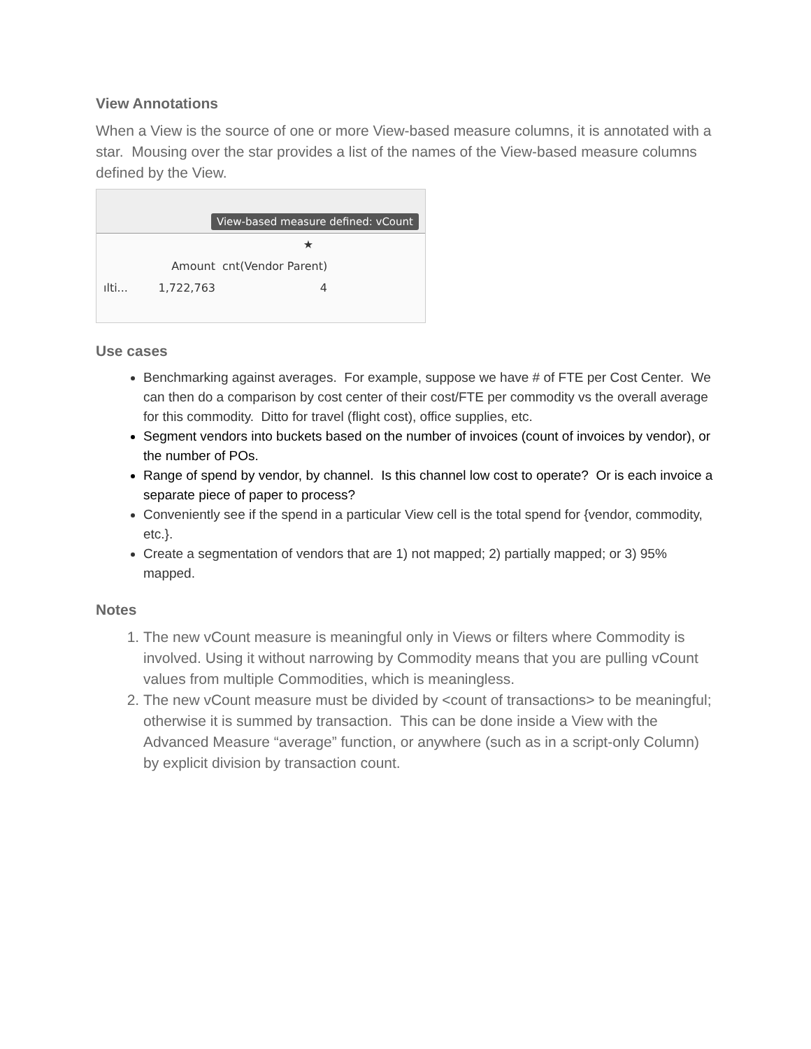View Annotations
When a View is the source of one or more View-based measure columns, it is annotated with a star. Mousing over the star provides a list of the names of the View-based measure columns defined by the View.
View-based measure defined: vCount
★
Amount cnt(Vendor Parent)
ılti... 1,722,763 4
Use cases
Benchmarking against averages. For example, suppose we have # of FTE per Cost Center. We can then do a comparison by cost center of their cost/FTE per commodity vs the overall average for this commodity. Ditto for travel (flight cost), office supplies, etc.
Segment vendors into buckets based on the number of invoices (count of invoices by vendor), or the number of POs.
Range of spend by vendor, by channel. Is this channel low cost to operate? Or is each invoice a separate piece of paper to process?
Conveniently see if the spend in a particular View cell is the total spend for {vendor, commodity, etc.}.
Create a segmentation of vendors that are 1) not mapped; 2) partially mapped; or 3) 95% mapped.
Notes
1. The new vCount measure is meaningful only in Views or filters where Commodity is involved. Using it without narrowing by Commodity means that you are pulling vCount values from multiple Commodities, which is meaningless.
2. The new vCount measure must be divided by <count of transactions> to be meaningful; otherwise it is summed by transaction. This can be done inside a View with the Advanced Measure “average” function, or anywhere (such as in a script-only Column) by explicit division by transaction count.